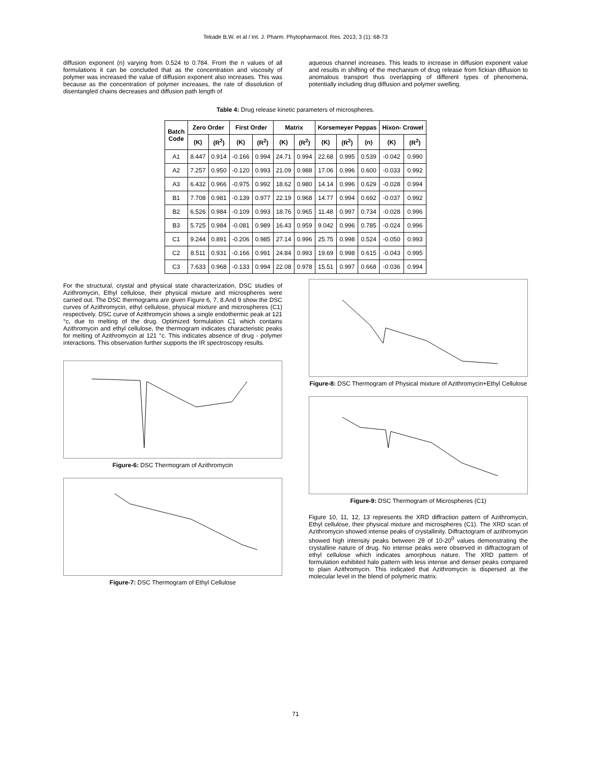Tekade B.W. et al / Int. J. Pharm. Phytopharmacol. Res. 2013; 3 (1): 68-73
diffusion exponent (n) varying from 0.524 to 0.784. From the n values of all formulations it can be concluded that as the concentration and viscosity of polymer was increased the value of diffusion exponent also increases. This was because as the concentration of polymer increases, the rate of dissolution of disentangled chains decreases and diffusion path length of
aqueous channel increases. This leads to increase in diffusion exponent value and results in shifting of the mechanism of drug release from fickian diffusion to anomalous transport thus overlapping of different types of phenomena, potentially including drug diffusion and polymer swelling.
Table 4: Drug release kinetic parameters of microspheres.
| Batch Code | Zero Order | | First Order | | Matrix | | Korsemeyer Peppas | | | Hixon- Crowel | |
| --- | --- | --- | --- | --- | --- | --- | --- | --- | --- | --- | --- |
| | (K) | (R<sup>2</sup>) | (K) | (R<sup>2</sup>) | (K) | (R<sup>2</sup>) | (K) | (R<sup>2</sup>) | (n) | (K) | (R<sup>2</sup>) |
| A1 | 8.447 | 0.914 | -0.166 | 0.994 | 24.71 | 0.994 | 22.68 | 0.995 | 0.539 | -0.042 | 0.990 |
| A2 | 7.257 | 0.950 | -0.120 | 0.993 | 21.09 | 0.988 | 17.06 | 0.996 | 0.600 | -0.033 | 0.992 |
| A3 | 6.432 | 0.966 | -0.975 | 0.992 | 18.62 | 0.980 | 14.14 | 0.996 | 0.629 | -0.028 | 0.994 |
| B1 | 7.708 | 0.981 | -0.139 | 0.977 | 22.19 | 0.968 | 14.77 | 0.994 | 0.692 | -0.037 | 0.992 |
| B2 | 6.526 | 0.984 | -0.109 | 0.993 | 18.76 | 0.965 | 11.48 | 0.997 | 0.734 | -0.028 | 0.996 |
| B3 | 5.725 | 0.984 | -0.081 | 0.989 | 16.43 | 0.959 | 9.042 | 0.996 | 0.785 | -0.024 | 0.996 |
| C1 | 9.244 | 0.891 | -0.206 | 0.985 | 27.14 | 0.996 | 25.75 | 0.998 | 0.524 | -0.050 | 0.993 |
| C2 | 8.511 | 0.931 | -0.166 | 0.991 | 24.84 | 0.993 | 19.69 | 0.998 | 0.615 | -0.043 | 0.995 |
| C3 | 7.633 | 0.968 | -0.133 | 0.994 | 22.08 | 0.978 | 15.51 | 0.997 | 0.668 | -0.036 | 0.994 |
For the structural, crystal and physical state characterization, DSC studies of Azithromycin, Ethyl cellulose, their physical mixture and microspheres were carried out. The DSC thermograms are given Figure 6, 7, 8.And 9 show the DSC curves of Azithromycin, ethyl cellulose, physical mixture and microspheres (C1) respectively. DSC curve of Azithromycin shows a single endothermic peak at 121 °c, due to melting of the drug. Optimized formulation C1 which contains Azithromycin and ethyl cellulose, the thermogram indicates characteristic peaks for melting of Azithromycin at 121 °c. This indicates absence of drug - polymer interactions. This observation further supports the IR spectroscopy results.
Figure-6: DSC Thermogram of Azithromycin
Figure-7: DSC Thermogram of Ethyl Cellulose
Figure-8: DSC Thermogram of Physical mixture of Azithromycin+Ethyl Cellulose
Figure-9: DSC Thermogram of Microspheres (C1)
Figure 10, 11, 12, 13 represents the XRD diffraction pattern of Azithromycin, Ethyl cellulose, their physical mixture and microspheres (C1). The XRD scan of Azithromycin showed intense peaks of crystallinity. Diffractogram of azithromycin showed high intensity peaks between 2θ of 10-20<sup>0</sup> values demonstrating the crystalline nature of drug. No intense peaks were observed in diffractogram of ethyl cellulose which indicates amorphous nature. The XRD pattern of formulation exhibited halo pattern with less intense and denser peaks compared to plain Azithromycin. This indicated that Azithromycin is dispersed at the molecular level in the blend of polymeric matrix.
71